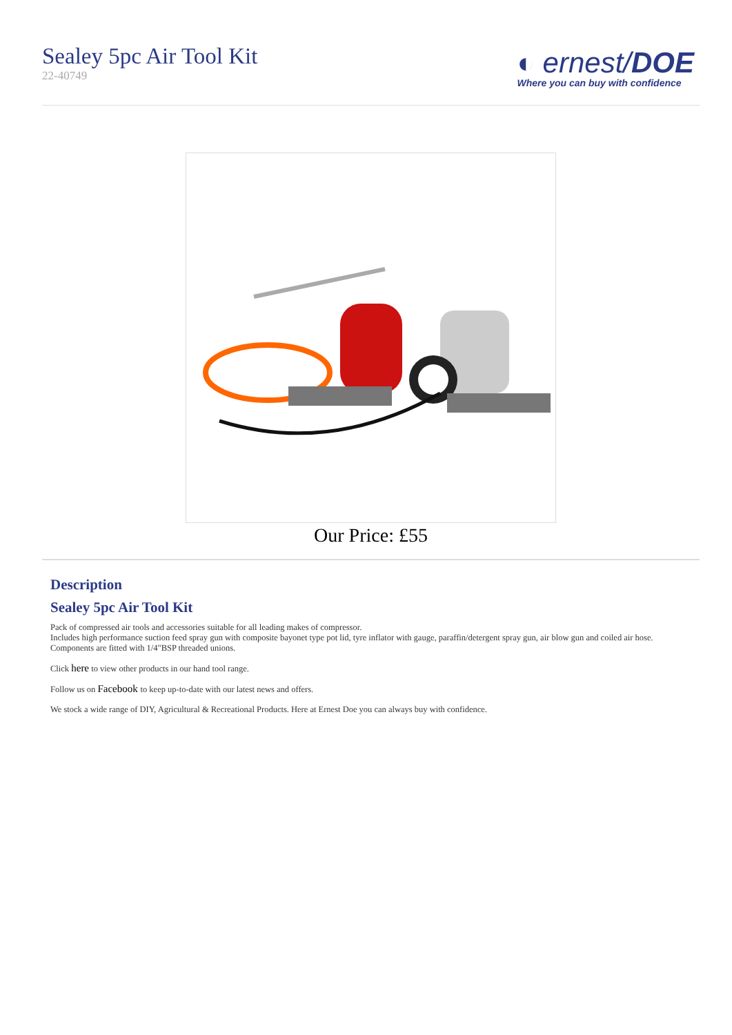Sealey 5pc Air Tool Kit
22-40749
◐ ernest/DOE
Where you can buy with confidence
Our Price: £55
Description
Sealey 5pc Air Tool Kit
Pack of compressed air tools and accessories suitable for all leading makes of compressor.
Includes high performance suction feed spray gun with composite bayonet type pot lid, tyre inflator with gauge, paraffin/detergent spray gun, air blow gun and coiled air hose.
Components are fitted with 1/4"BSP threaded unions.
Click here to view other products in our hand tool range.
Follow us on Facebook to keep up-to-date with our latest news and offers.
We stock a wide range of DIY, Agricultural & Recreational Products. Here at Ernest Doe you can always buy with confidence.